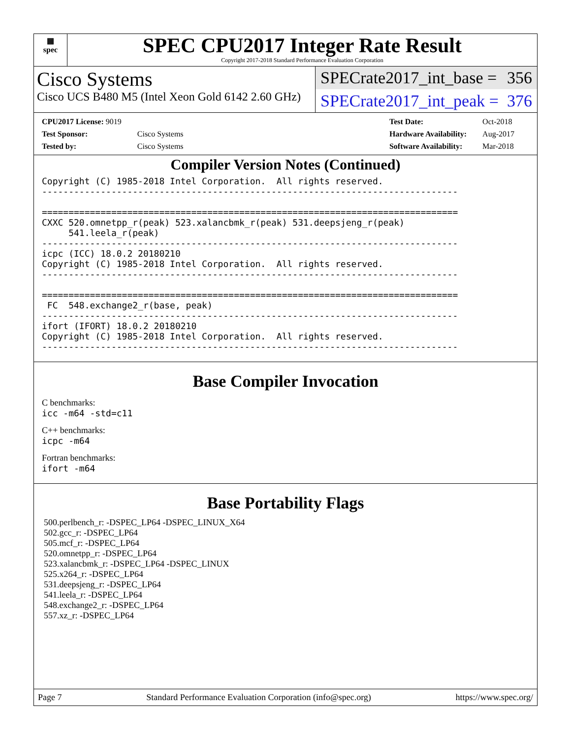▦
spec
SPEC CPU2017 Integer Rate Result
Copyright 2017-2018 Standard Performance Evaluation Corporation
Cisco Systems
Cisco UCS B480 M5 (Intel Xeon Gold 6142 2.60 GHz)
SPECrate2017_int_base = 356
SPECrate2017_int_peak = 376
| CPU2017 License: 9019 | |
| Test Sponsor: | Cisco Systems |
| Tested by: | Cisco Systems |
| Test Date: | Oct-2018 |
| Hardware Availability: | Aug-2017 |
| Software Availability: | Mar-2018 |
Compiler Version Notes (Continued)
Copyright (C) 1985-2018 Intel Corporation.  All rights reserved.
------------------------------------------------------------------------------

==============================================================================
CXXC 520.omnetpp_r(peak) 523.xalancbmk_r(peak) 531.deepsjeng_r(peak)
     541.leela_r(peak)
------------------------------------------------------------------------------
icpc (ICC) 18.0.2 20180210
Copyright (C) 1985-2018 Intel Corporation.  All rights reserved.
------------------------------------------------------------------------------

==============================================================================
 FC  548.exchange2_r(base, peak)
------------------------------------------------------------------------------
ifort (IFORT) 18.0.2 20180210
Copyright (C) 1985-2018 Intel Corporation.  All rights reserved.
------------------------------------------------------------------------------
Base Compiler Invocation
C benchmarks:
icc -m64 -std=c11
C++ benchmarks:
icpc -m64
Fortran benchmarks:
ifort -m64
Base Portability Flags
500.perlbench_r: -DSPEC_LP64 -DSPEC_LINUX_X64
502.gcc_r: -DSPEC_LP64
505.mcf_r: -DSPEC_LP64
520.omnetpp_r: -DSPEC_LP64
523.xalancbmk_r: -DSPEC_LP64 -DSPEC_LINUX
525.x264_r: -DSPEC_LP64
531.deepsjeng_r: -DSPEC_LP64
541.leela_r: -DSPEC_LP64
548.exchange2_r: -DSPEC_LP64
557.xz_r: -DSPEC_LP64
Page 7 Standard Performance Evaluation Corporation (info@spec.org) https://www.spec.org/